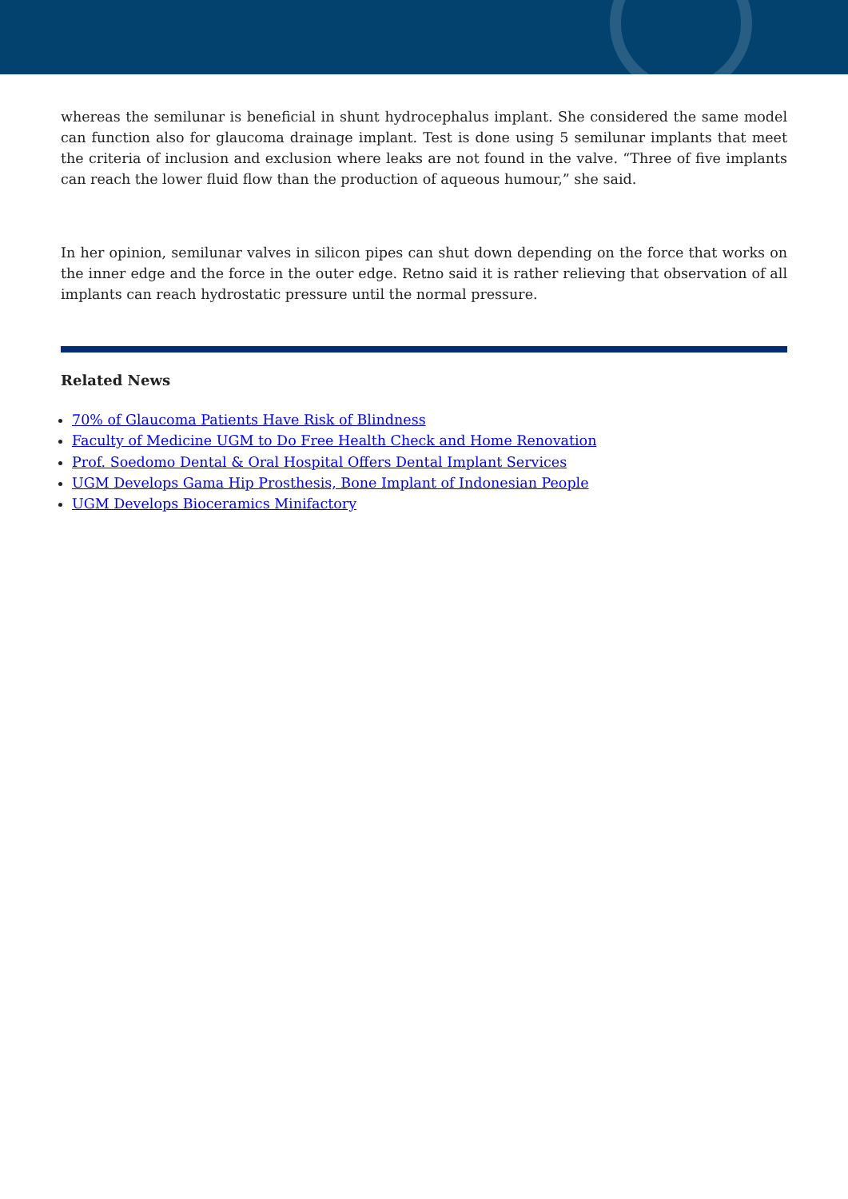whereas the semilunar is beneficial in shunt hydrocephalus implant. She considered the same model can function also for glaucoma drainage implant. Test is done using 5 semilunar implants that meet the criteria of inclusion and exclusion where leaks are not found in the valve. “Three of five implants can reach the lower fluid flow than the production of aqueous humour,” she said.
In her opinion, semilunar valves in silicon pipes can shut down depending on the force that works on the inner edge and the force in the outer edge. Retno said it is rather relieving that observation of all implants can reach hydrostatic pressure until the normal pressure.
Related News
70% of Glaucoma Patients Have Risk of Blindness
Faculty of Medicine UGM to Do Free Health Check and Home Renovation
Prof. Soedomo Dental & Oral Hospital Offers Dental Implant Services
UGM Develops Gama Hip Prosthesis, Bone Implant of Indonesian People
UGM Develops Bioceramics Minifactory